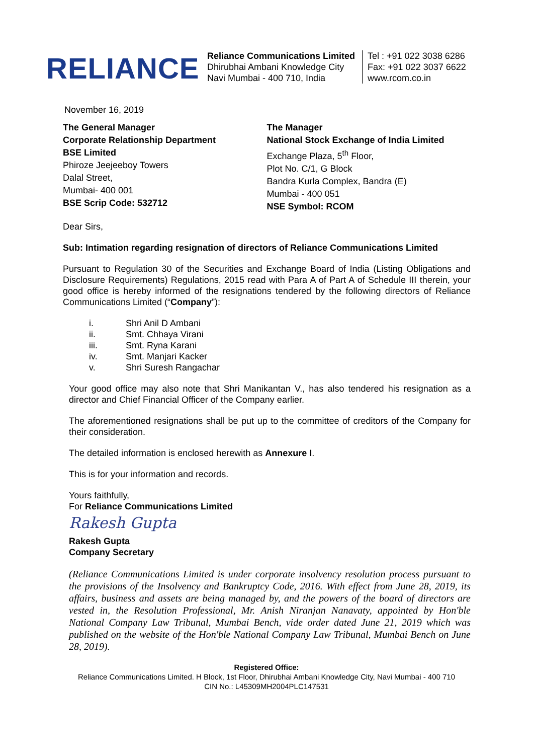RELIANCE
Reliance Communications Limited
Dhirubhai Ambani Knowledge City
Navi Mumbai - 400 710, India
Tel : +91 022 3038 6286
Fax: +91 022 3037 6622
www.rcom.co.in
November 16, 2019
The General Manager
Corporate Relationship Department
BSE Limited
Phiroze Jeejeeboy Towers
Dalal Street,
Mumbai- 400 001
BSE Scrip Code: 532712
The Manager
National Stock Exchange of India Limited
Exchange Plaza, 5<sup>th</sup> Floor,
Plot No. C/1, G Block
Bandra Kurla Complex, Bandra (E)
Mumbai - 400 051
NSE Symbol: RCOM
Dear Sirs,
Sub: Intimation regarding resignation of directors of Reliance Communications Limited
Pursuant to Regulation 30 of the Securities and Exchange Board of India (Listing Obligations and Disclosure Requirements) Regulations, 2015 read with Para A of Part A of Schedule III therein, your good office is hereby informed of the resignations tendered by the following directors of Reliance Communications Limited (“Company”):
i. Shri Anil D Ambani
ii. Smt. Chhaya Virani
iii. Smt. Ryna Karani
iv. Smt. Manjari Kacker
v. Shri Suresh Rangachar
Your good office may also note that Shri Manikantan V., has also tendered his resignation as a director and Chief Financial Officer of the Company earlier.
The aforementioned resignations shall be put up to the committee of creditors of the Company for their consideration.
The detailed information is enclosed herewith as Annexure I.
This is for your information and records.
Yours faithfully,
For Reliance Communications Limited
Rakesh Gupta
Rakesh Gupta
Company Secretary
(Reliance Communications Limited is under corporate insolvency resolution process pursuant to the provisions of the Insolvency and Bankruptcy Code, 2016. With effect from June 28, 2019, its affairs, business and assets are being managed by, and the powers of the board of directors are vested in, the Resolution Professional, Mr. Anish Niranjan Nanavaty, appointed by Hon'ble National Company Law Tribunal, Mumbai Bench, vide order dated June 21, 2019 which was published on the website of the Hon'ble National Company Law Tribunal, Mumbai Bench on June 28, 2019).
Registered Office:
Reliance Communications Limited. H Block, 1st Floor, Dhirubhai Ambani Knowledge City, Navi Mumbai - 400 710
CIN No.: L45309MH2004PLC147531